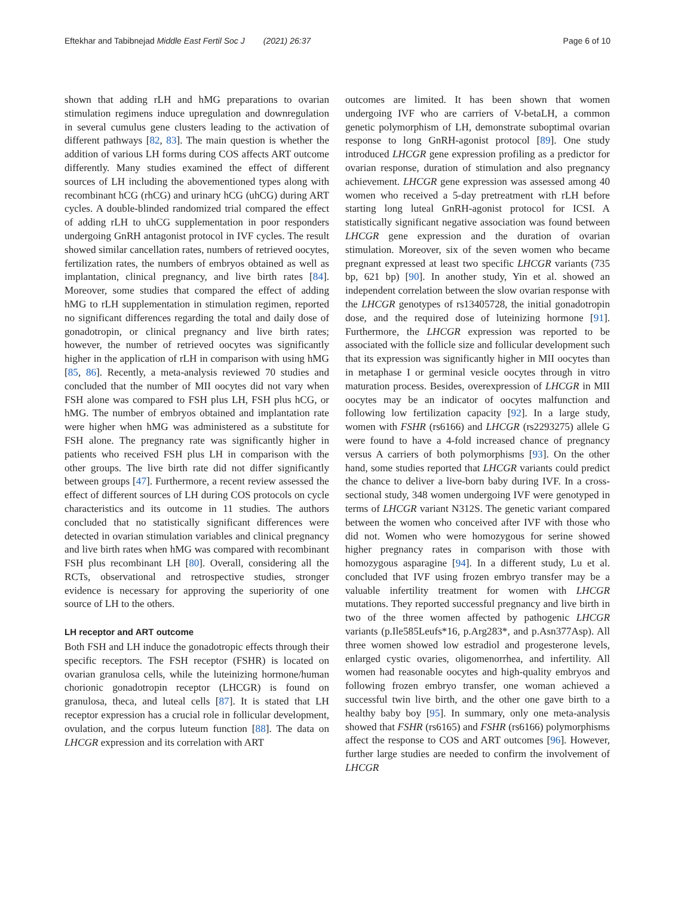Eftekhar and Tabibnejad Middle East Fertil Soc J (2021) 26:37
Page 6 of 10
shown that adding rLH and hMG preparations to ovarian stimulation regimens induce upregulation and downregulation in several cumulus gene clusters leading to the activation of different pathways [82, 83]. The main question is whether the addition of various LH forms during COS affects ART outcome differently. Many studies examined the effect of different sources of LH including the abovementioned types along with recombinant hCG (rhCG) and urinary hCG (uhCG) during ART cycles. A double-blinded randomized trial compared the effect of adding rLH to uhCG supplementation in poor responders undergoing GnRH antagonist protocol in IVF cycles. The result showed similar cancellation rates, numbers of retrieved oocytes, fertilization rates, the numbers of embryos obtained as well as implantation, clinical pregnancy, and live birth rates [84]. Moreover, some studies that compared the effect of adding hMG to rLH supplementation in stimulation regimen, reported no significant differences regarding the total and daily dose of gonadotropin, or clinical pregnancy and live birth rates; however, the number of retrieved oocytes was significantly higher in the application of rLH in comparison with using hMG [85, 86]. Recently, a meta-analysis reviewed 70 studies and concluded that the number of MII oocytes did not vary when FSH alone was compared to FSH plus LH, FSH plus hCG, or hMG. The number of embryos obtained and implantation rate were higher when hMG was administered as a substitute for FSH alone. The pregnancy rate was significantly higher in patients who received FSH plus LH in comparison with the other groups. The live birth rate did not differ significantly between groups [47]. Furthermore, a recent review assessed the effect of different sources of LH during COS protocols on cycle characteristics and its outcome in 11 studies. The authors concluded that no statistically significant differences were detected in ovarian stimulation variables and clinical pregnancy and live birth rates when hMG was compared with recombinant FSH plus recombinant LH [80]. Overall, considering all the RCTs, observational and retrospective studies, stronger evidence is necessary for approving the superiority of one source of LH to the others.
LH receptor and ART outcome
Both FSH and LH induce the gonadotropic effects through their specific receptors. The FSH receptor (FSHR) is located on ovarian granulosa cells, while the luteinizing hormone/human chorionic gonadotropin receptor (LHCGR) is found on granulosa, theca, and luteal cells [87]. It is stated that LH receptor expression has a crucial role in follicular development, ovulation, and the corpus luteum function [88]. The data on LHCGR expression and its correlation with ART
outcomes are limited. It has been shown that women undergoing IVF who are carriers of V-betaLH, a common genetic polymorphism of LH, demonstrate suboptimal ovarian response to long GnRH-agonist protocol [89]. One study introduced LHCGR gene expression profiling as a predictor for ovarian response, duration of stimulation and also pregnancy achievement. LHCGR gene expression was assessed among 40 women who received a 5-day pretreatment with rLH before starting long luteal GnRH-agonist protocol for ICSI. A statistically significant negative association was found between LHCGR gene expression and the duration of ovarian stimulation. Moreover, six of the seven women who became pregnant expressed at least two specific LHCGR variants (735 bp, 621 bp) [90]. In another study, Yin et al. showed an independent correlation between the slow ovarian response with the LHCGR genotypes of rs13405728, the initial gonadotropin dose, and the required dose of luteinizing hormone [91]. Furthermore, the LHCGR expression was reported to be associated with the follicle size and follicular development such that its expression was significantly higher in MII oocytes than in metaphase I or germinal vesicle oocytes through in vitro maturation process. Besides, overexpression of LHCGR in MII oocytes may be an indicator of oocytes malfunction and following low fertilization capacity [92]. In a large study, women with FSHR (rs6166) and LHCGR (rs2293275) allele G were found to have a 4-fold increased chance of pregnancy versus A carriers of both polymorphisms [93]. On the other hand, some studies reported that LHCGR variants could predict the chance to deliver a live-born baby during IVF. In a cross-sectional study, 348 women undergoing IVF were genotyped in terms of LHCGR variant N312S. The genetic variant compared between the women who conceived after IVF with those who did not. Women who were homozygous for serine showed higher pregnancy rates in comparison with those with homozygous asparagine [94]. In a different study, Lu et al. concluded that IVF using frozen embryo transfer may be a valuable infertility treatment for women with LHCGR mutations. They reported successful pregnancy and live birth in two of the three women affected by pathogenic LHCGR variants (p.Ile585Leufs*16, p.Arg283*, and p.Asn377Asp). All three women showed low estradiol and progesterone levels, enlarged cystic ovaries, oligomenorrhea, and infertility. All women had reasonable oocytes and high-quality embryos and following frozen embryo transfer, one woman achieved a successful twin live birth, and the other one gave birth to a healthy baby boy [95]. In summary, only one meta-analysis showed that FSHR (rs6165) and FSHR (rs6166) polymorphisms affect the response to COS and ART outcomes [96]. However, further large studies are needed to confirm the involvement of LHCGR